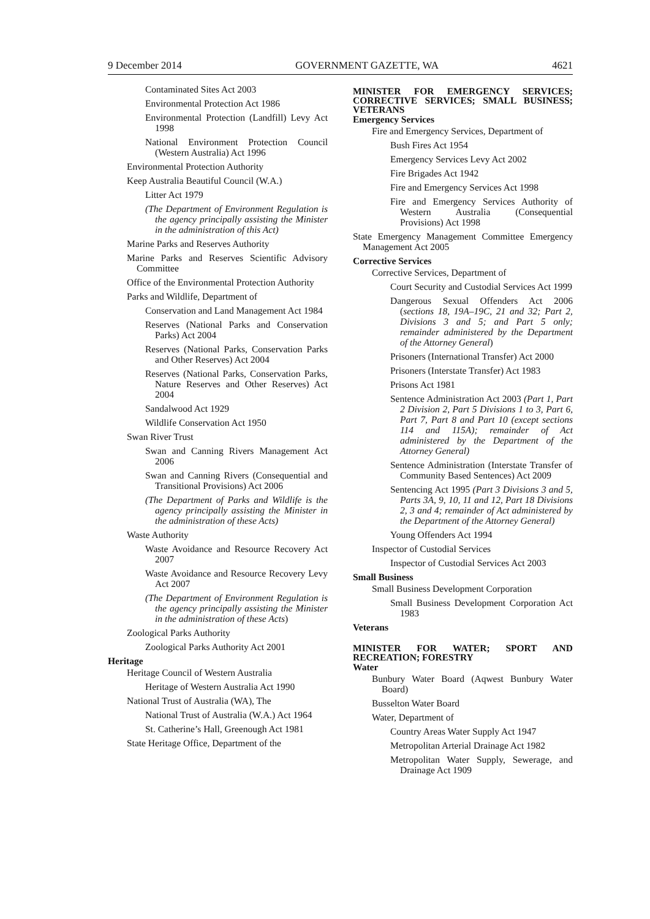9 December 2014 GOVERNMENT GAZETTE, WA 4621
Contaminated Sites Act 2003
Environmental Protection Act 1986
Environmental Protection (Landfill) Levy Act 1998
National Environment Protection Council (Western Australia) Act 1996
Environmental Protection Authority
Keep Australia Beautiful Council (W.A.)
Litter Act 1979
(The Department of Environment Regulation is the agency principally assisting the Minister in the administration of this Act)
Marine Parks and Reserves Authority
Marine Parks and Reserves Scientific Advisory Committee
Office of the Environmental Protection Authority
Parks and Wildlife, Department of
Conservation and Land Management Act 1984
Reserves (National Parks and Conservation Parks) Act 2004
Reserves (National Parks, Conservation Parks and Other Reserves) Act 2004
Reserves (National Parks, Conservation Parks, Nature Reserves and Other Reserves) Act 2004
Sandalwood Act 1929
Wildlife Conservation Act 1950
Swan River Trust
Swan and Canning Rivers Management Act 2006
Swan and Canning Rivers (Consequential and Transitional Provisions) Act 2006
(The Department of Parks and Wildlife is the agency principally assisting the Minister in the administration of these Acts)
Waste Authority
Waste Avoidance and Resource Recovery Act 2007
Waste Avoidance and Resource Recovery Levy Act 2007
(The Department of Environment Regulation is the agency principally assisting the Minister in the administration of these Acts)
Zoological Parks Authority
Zoological Parks Authority Act 2001
Heritage
Heritage Council of Western Australia
Heritage of Western Australia Act 1990
National Trust of Australia (WA), The
National Trust of Australia (W.A.) Act 1964
St. Catherine’s Hall, Greenough Act 1981
State Heritage Office, Department of the
MINISTER FOR EMERGENCY SERVICES; CORRECTIVE SERVICES; SMALL BUSINESS; VETERANS
Emergency Services
Fire and Emergency Services, Department of
Bush Fires Act 1954
Emergency Services Levy Act 2002
Fire Brigades Act 1942
Fire and Emergency Services Act 1998
Fire and Emergency Services Authority of Western Australia (Consequential Provisions) Act 1998
State Emergency Management Committee Emergency Management Act 2005
Corrective Services
Corrective Services, Department of
Court Security and Custodial Services Act 1999
Dangerous Sexual Offenders Act 2006 (sections 18, 19A–19C, 21 and 32; Part 2, Divisions 3 and 5; and Part 5 only; remainder administered by the Department of the Attorney General)
Prisoners (International Transfer) Act 2000
Prisoners (Interstate Transfer) Act 1983
Prisons Act 1981
Sentence Administration Act 2003 (Part 1, Part 2 Division 2, Part 5 Divisions 1 to 3, Part 6, Part 7, Part 8 and Part 10 (except sections 114 and 115A); remainder of Act administered by the Department of the Attorney General)
Sentence Administration (Interstate Transfer of Community Based Sentences) Act 2009
Sentencing Act 1995 (Part 3 Divisions 3 and 5, Parts 3A, 9, 10, 11 and 12, Part 18 Divisions 2, 3 and 4; remainder of Act administered by the Department of the Attorney General)
Young Offenders Act 1994
Inspector of Custodial Services
Inspector of Custodial Services Act 2003
Small Business
Small Business Development Corporation
Small Business Development Corporation Act 1983
Veterans
MINISTER FOR WATER; SPORT AND RECREATION; FORESTRY
Water
Bunbury Water Board (Aqwest Bunbury Water Board)
Busselton Water Board
Water, Department of
Country Areas Water Supply Act 1947
Metropolitan Arterial Drainage Act 1982
Metropolitan Water Supply, Sewerage, and Drainage Act 1909